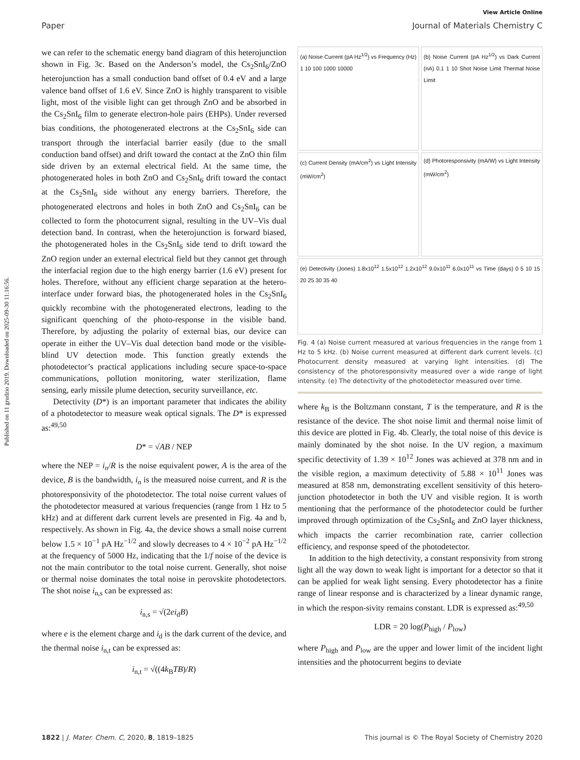Published on 11 grudzio 2019. Downloaded on 2025-09-30 11:16:56.
View Article Online
Paper Journal of Materials Chemistry C
we can refer to the schematic energy band diagram of this heterojunction shown in Fig. 3c. Based on the Anderson’s model, the Cs<sub>2</sub>SnI<sub>6</sub>/ZnO heterojunction has a small conduction band offset of 0.4 eV and a large valence band offset of 1.6 eV. Since ZnO is highly transparent to visible light, most of the visible light can get through ZnO and be absorbed in the Cs<sub>2</sub>SnI<sub>6</sub> film to generate electron-hole pairs (EHPs). Under reversed bias conditions, the photogenerated electrons at the Cs<sub>2</sub>SnI<sub>6</sub> side can transport through the interfacial barrier easily (due to the small conduction band offset) and drift toward the contact at the ZnO thin film side driven by an external electrical field. At the same time, the photogenerated holes in both ZnO and Cs<sub>2</sub>SnI<sub>6</sub> drift toward the contact at the Cs<sub>2</sub>SnI<sub>6</sub> side without any energy barriers. Therefore, the photogenerated electrons and holes in both ZnO and Cs<sub>2</sub>SnI<sub>6</sub> can be collected to form the photocurrent signal, resulting in the UV–Vis dual detection band. In contrast, when the heterojunction is forward biased, the photogenerated holes in the Cs<sub>2</sub>SnI<sub>6</sub> side tend to drift toward the ZnO region under an external electrical field but they cannot get through the interfacial region due to the high energy barrier (1.6 eV) present for holes. Therefore, without any efficient charge separation at the hetero-interface under forward bias, the photogenerated holes in the Cs<sub>2</sub>SnI<sub>6</sub> quickly recombine with the photogenerated electrons, leading to the significant quenching of the photo-response in the visible band. Therefore, by adjusting the polarity of external bias, our device can operate in either the UV–Vis dual detection band mode or the visible-blind UV detection mode. This function greatly extends the photodetector’s practical applications including secure space-to-space communications, pollution monitoring, water sterilization, flame sensing, early missile plume detection, security surveillance, etc.
Detectivity (D*) is an important parameter that indicates the ability of a photodetector to measure weak optical signals. The D* is expressed as:<sup>49,50</sup>
D* = √AB / NEP
where the NEP = i<sub>n</sub>/R is the noise equivalent power, A is the area of the device, B is the bandwidth, i<sub>n</sub> is the measured noise current, and R is the photoresponsivity of the photodetector. The total noise current values of the photodetector measured at various frequencies (range from 1 Hz to 5 kHz) and at different dark current levels are presented in Fig. 4a and b, respectively. As shown in Fig. 4a, the device shows a small noise current below 1.5 × 10<sup>−1</sup> pA Hz<sup>−1/2</sup> and slowly decreases to 4 × 10<sup>−2</sup> pA Hz<sup>−1/2</sup> at the frequency of 5000 Hz, indicating that the 1/f noise of the device is not the main contributor to the total noise current. Generally, shot noise or thermal noise dominates the total noise in perovskite photodetectors. The shot noise i<sub>n,s</sub> can be expressed as:
i<sub>n,s</sub> = √(2ei<sub>d</sub>B)
where e is the element charge and i<sub>d</sub> is the dark current of the device, and the thermal noise i<sub>n,t</sub> can be expressed as:
i<sub>n,t</sub> = √((4k<sub>B</sub>TB)/R)
(a) Noise Current (pA Hz<sup>1/2</sup>) vs Frequency (Hz) 1 10 100 1000 10000
(b) Noise Current (pA Hz<sup>1/2</sup>) vs Dark Current (nA) 0.1 1 10 Shot Noise Limit Thermal Noise Limit
(c) Current Density (mA/cm<sup>2</sup>) vs Light Intensity (mW/cm<sup>2</sup>)
(d) Photoresponsivity (mA/W) vs Light Intensity (mW/cm<sup>2</sup>)
(e) Detectivity (Jones) 1.8x10<sup>12</sup> 1.5x10<sup>12</sup> 1.2x10<sup>12</sup> 9.0x10<sup>11</sup> 6.0x10<sup>11</sup> vs Time (days) 0 5 10 15 20 25 30 35 40
Fig. 4 (a) Noise current measured at various frequencies in the range from 1 Hz to 5 kHz. (b) Noise current measured at different dark current levels. (c) Photocurrent density measured at varying light intensities. (d) The consistency of the photoresponsivity measured over a wide range of light intensity. (e) The detectivity of the photodetector measured over time.
where k<sub>B</sub> is the Boltzmann constant, T is the temperature, and R is the resistance of the device. The shot noise limit and thermal noise limit of this device are plotted in Fig. 4b. Clearly, the total noise of this device is mainly dominated by the shot noise. In the UV region, a maximum specific detectivity of 1.39 × 10<sup>12</sup> Jones was achieved at 378 nm and in the visible region, a maximum detectivity of 5.88 × 10<sup>11</sup> Jones was measured at 858 nm, demonstrating excellent sensitivity of this hetero-junction photodetector in both the UV and visible region. It is worth mentioning that the performance of the photodetector could be further improved through optimization of the Cs<sub>2</sub>SnI<sub>6</sub> and ZnO layer thickness, which impacts the carrier recombination rate, carrier collection efficiency, and response speed of the photodetector.
In addition to the high detectivity, a constant responsivity from strong light all the way down to weak light is important for a detector so that it can be applied for weak light sensing. Every photodetector has a finite range of linear response and is characterized by a linear dynamic range, in which the respon-sivity remains constant. LDR is expressed as:<sup>49,50</sup>
LDR = 20 log(P<sub>high</sub> / P<sub>low</sub>)
where P<sub>high</sub> and P<sub>low</sub> are the upper and lower limit of the incident light intensities and the photocurrent begins to deviate
1822 | J. Mater. Chem. C, 2020, 8, 1819–1825 This journal is © The Royal Society of Chemistry 2020